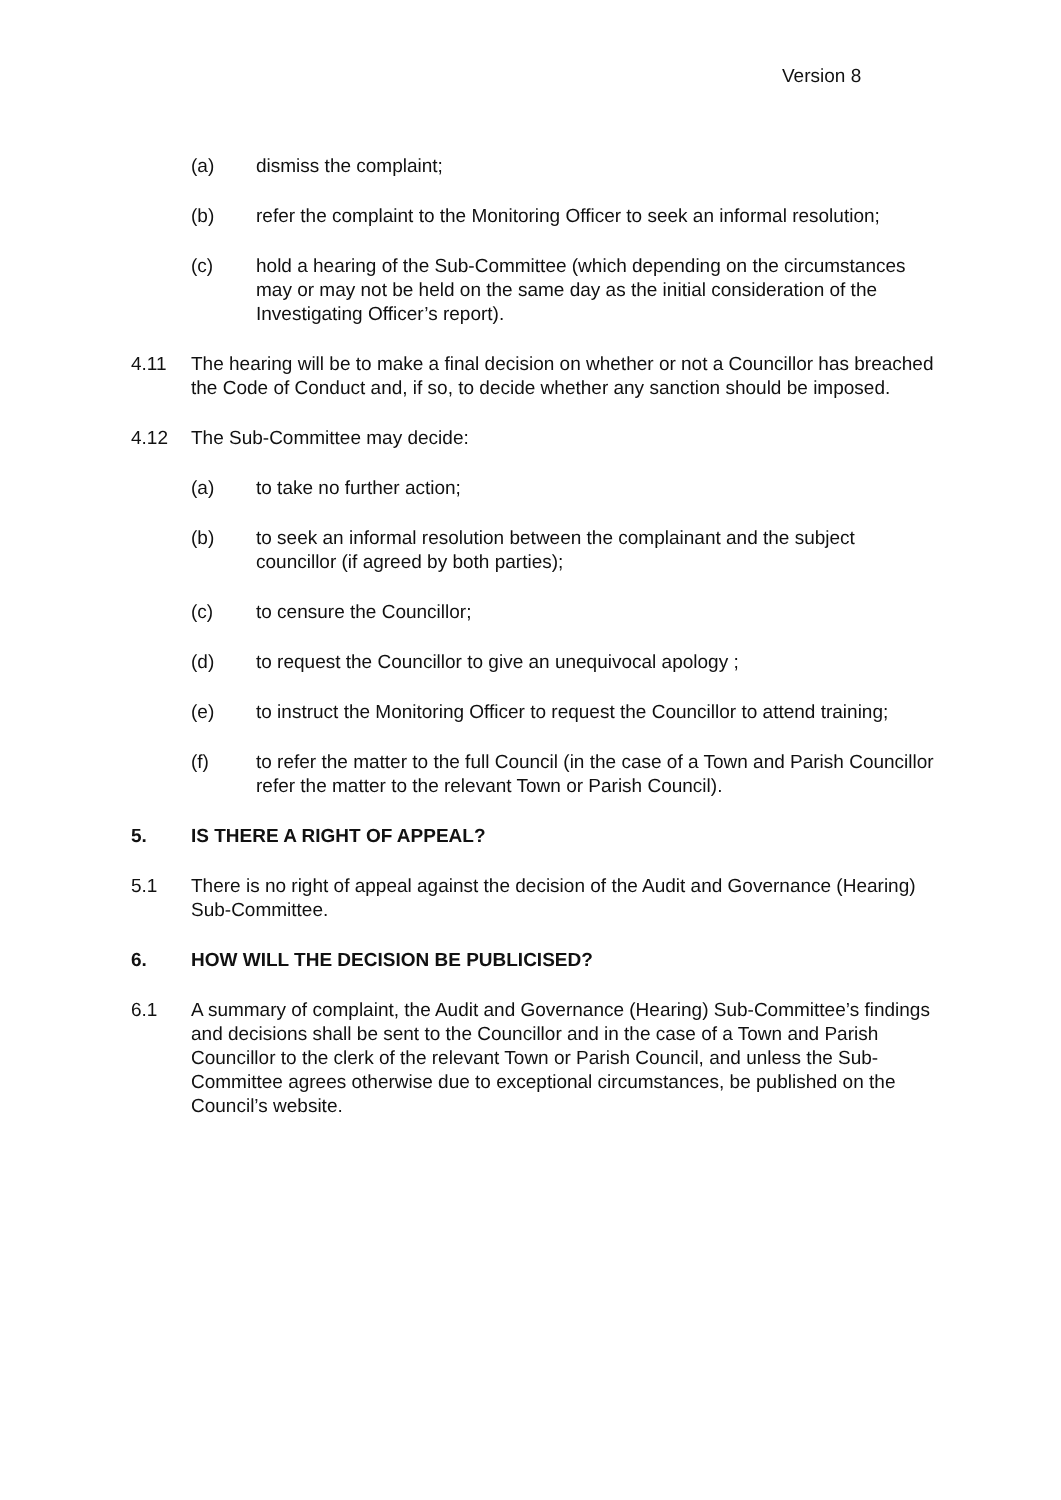Version 8
(a) dismiss the complaint;
(b) refer the complaint to the Monitoring Officer to seek an informal resolution;
(c) hold a hearing of the Sub-Committee (which depending on the circumstances may or may not be held on the same day as the initial consideration of the Investigating Officer’s report).
4.11 The hearing will be to make a final decision on whether or not a Councillor has breached the Code of Conduct and, if so, to decide whether any sanction should be imposed.
4.12 The Sub-Committee may decide:
(a) to take no further action;
(b) to seek an informal resolution between the complainant and the subject councillor (if agreed by both parties);
(c) to censure the Councillor;
(d) to request the Councillor to give an unequivocal apology ;
(e) to instruct the Monitoring Officer to request the Councillor to attend training;
(f) to refer the matter to the full Council (in the case of a Town and Parish Councillor refer the matter to the relevant Town or Parish Council).
5. IS THERE A RIGHT OF APPEAL?
5.1 There is no right of appeal against the decision of the Audit and Governance (Hearing) Sub-Committee.
6. HOW WILL THE DECISION BE PUBLICISED?
6.1 A summary of complaint, the Audit and Governance (Hearing) Sub-Committee’s findings and decisions shall be sent to the Councillor and in the case of a Town and Parish Councillor to the clerk of the relevant Town or Parish Council, and unless the Sub-Committee agrees otherwise due to exceptional circumstances, be published on the Council’s website.